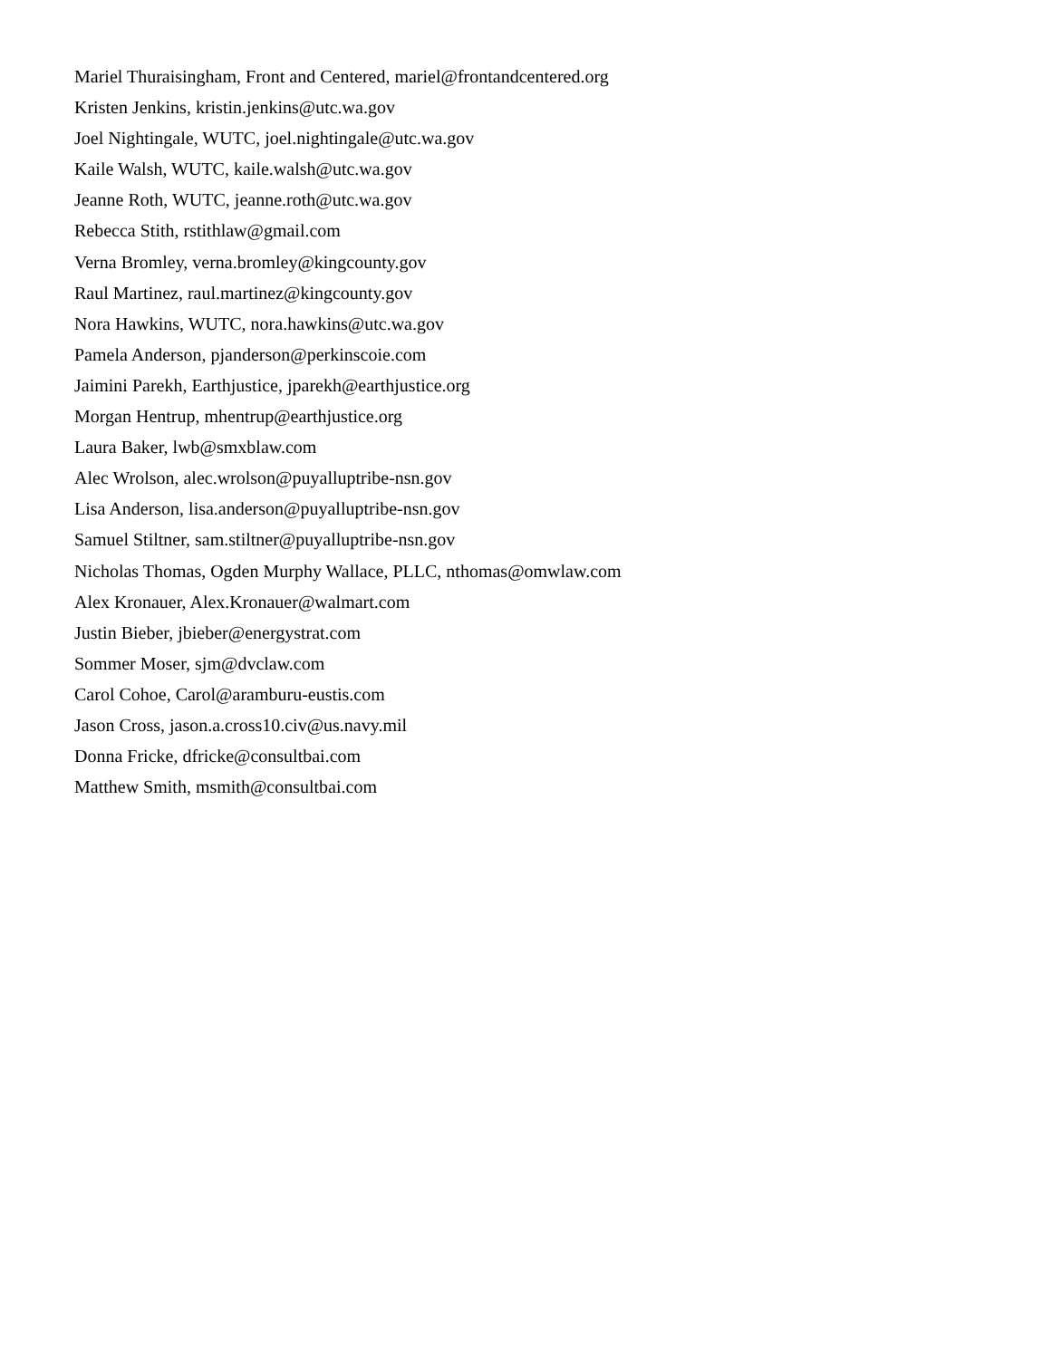Mariel Thuraisingham, Front and Centered, mariel@frontandcentered.org
Kristen Jenkins, kristin.jenkins@utc.wa.gov
Joel Nightingale, WUTC, joel.nightingale@utc.wa.gov
Kaile Walsh, WUTC, kaile.walsh@utc.wa.gov
Jeanne Roth, WUTC, jeanne.roth@utc.wa.gov
Rebecca Stith, rstithlaw@gmail.com
Verna Bromley, verna.bromley@kingcounty.gov
Raul Martinez, raul.martinez@kingcounty.gov
Nora Hawkins, WUTC, nora.hawkins@utc.wa.gov
Pamela Anderson, pjanderson@perkinscoie.com
Jaimini Parekh, Earthjustice, jparekh@earthjustice.org
Morgan Hentrup, mhentrup@earthjustice.org
Laura Baker, lwb@smxblaw.com
Alec Wrolson, alec.wrolson@puyalluptribe-nsn.gov
Lisa Anderson, lisa.anderson@puyalluptribe-nsn.gov
Samuel Stiltner, sam.stiltner@puyalluptribe-nsn.gov
Nicholas Thomas, Ogden Murphy Wallace, PLLC, nthomas@omwlaw.com
Alex Kronauer, Alex.Kronauer@walmart.com
Justin Bieber, jbieber@energystrat.com
Sommer Moser, sjm@dvclaw.com
Carol Cohoe, Carol@aramburu-eustis.com
Jason Cross, jason.a.cross10.civ@us.navy.mil
Donna Fricke, dfricke@consultbai.com
Matthew Smith, msmith@consultbai.com